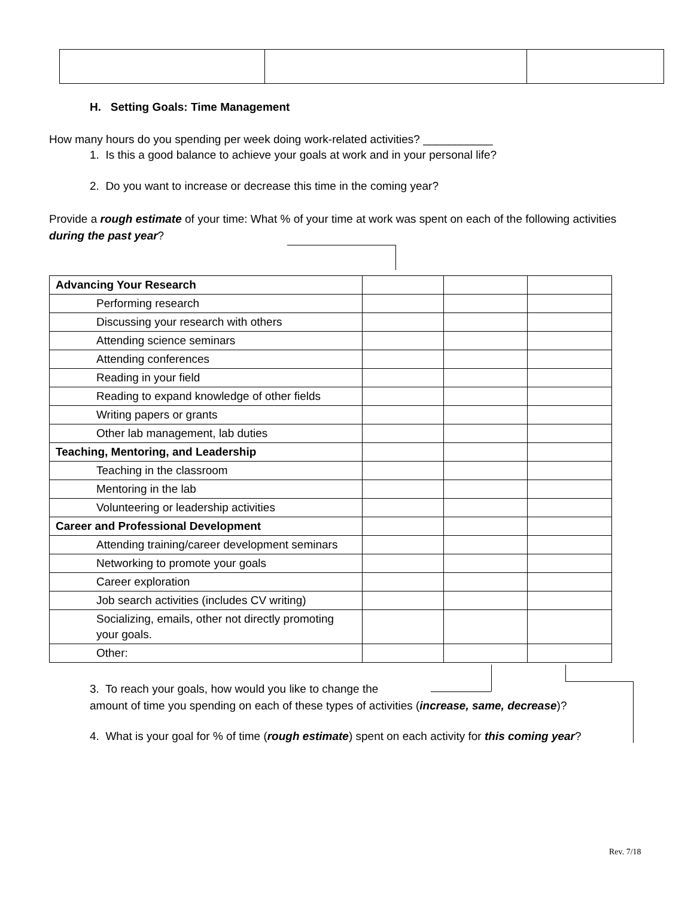H. Setting Goals: Time Management
How many hours do you spending per week doing work-related activities? ___________
1. Is this a good balance to achieve your goals at work and in your personal life?
2. Do you want to increase or decrease this time in the coming year?
Provide a rough estimate of your time: What % of your time at work was spent on each of the following activities during the past year?
| Advancing Your Research | | | |
| Performing research | | | |
| Discussing your research with others | | | |
| Attending science seminars | | | |
| Attending conferences | | | |
| Reading in your field | | | |
| Reading to expand knowledge of other fields | | | |
| Writing papers or grants | | | |
| Other lab management, lab duties | | | |
| Teaching, Mentoring, and Leadership | | | |
| Teaching in the classroom | | | |
| Mentoring in the lab | | | |
| Volunteering or leadership activities | | | |
| Career and Professional Development | | | |
| Attending training/career development seminars | | | |
| Networking to promote your goals | | | |
| Career exploration | | | |
| Job search activities (includes CV writing) | | | |
| Socializing, emails, other not directly promoting your goals. | | | |
| Other: | | | |
3. To reach your goals, how would you like to change the
amount of time you spending on each of these types of activities (increase, same, decrease)?
4. What is your goal for % of time (rough estimate) spent on each activity for this coming year?
Rev. 7/18